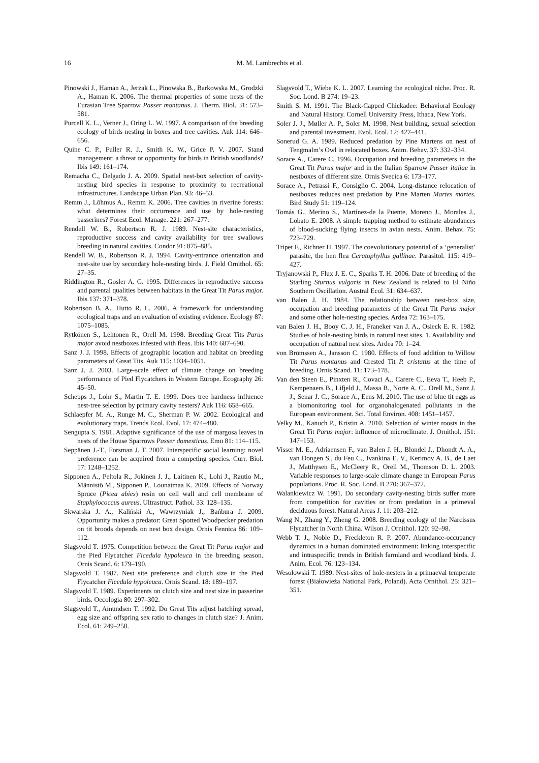16
M. M. Lambrechts et al.
Pinowski J., Haman A., Jerzak L., Pinowska B., Barkowska M., Grodzki A., Haman K. 2006. The thermal properties of some nests of the Eurasian Tree Sparrow Passer montanus. J. Therm. Biol. 31: 573–581.
Purcell K. L., Verner J., Oring L. W. 1997. A comparison of the breeding ecology of birds nesting in boxes and tree cavities. Auk 114: 646–656.
Quine C. P., Fuller R. J., Smith K. W., Grice P. V. 2007. Stand management: a threat or opportunity for birds in British woodlands? Ibis 149: 161–174.
Remacha C., Delgado J. A. 2009. Spatial nest-box selection of cavity-nesting bird species in response to proximity to recreational infrastructures. Landscape Urban Plan. 93: 46–53.
Remm J., Lõhmus A., Remm K. 2006. Tree cavities in riverine forests: what determines their occurrence and use by hole-nesting passerines? Forest Ecol. Manage. 221: 267–277.
Rendell W. B., Robertson R. J. 1989. Nest-site characteristics, reproductive success and cavity availability for tree swallows breeding in natural cavities. Condor 91: 875–885.
Rendell W. B., Robertson R. J. 1994. Cavity-entrance orientation and nest-site use by secondary hole-nesting birds. J. Field Ornithol. 65: 27–35.
Riddington R., Gosler A. G. 1995. Differences in reproductive success and parental qualities between habitats in the Great Tit Parus major. Ibis 137: 371–378.
Robertson B. A., Hutto R. L. 2006. A framework for understanding ecological traps and an evaluation of existing evidence. Ecology 87: 1075–1085.
Rytkönen S., Lehtonen R., Orell M. 1998. Breeding Great Tits Parus major avoid nestboxes infested with fleas. Ibis 140: 687–690.
Sanz J. J. 1998. Effects of geographic location and habitat on breeding parameters of Great Tits. Auk 115: 1034–1051.
Sanz J. J. 2003. Large-scale effect of climate change on breeding performance of Pied Flycatchers in Western Europe. Ecography 26: 45–50.
Schepps J., Lohr S., Martin T. E. 1999. Does tree hardness influence nest-tree selection by primary cavity nesters? Auk 116: 658–665.
Schlaepfer M. A., Runge M. C., Sherman P. W. 2002. Ecological and evolutionary traps. Trends Ecol. Evol. 17: 474–480.
Sengupta S. 1981. Adaptive significance of the use of margosa leaves in nests of the House Sparrows Passer domesticus. Emu 81: 114–115.
Seppänen J.-T., Forsman J. T. 2007. Interspecific social learning: novel preference can be acquired from a competing species. Curr. Biol. 17: 1248–1252.
Sipponen A., Peltola R., Jokinen J. J., Laitinen K., Lohi J., Rautio M., Männistö M., Sipponen P., Lounatmaa K. 2009. Effects of Norway Spruce (Picea abies) resin on cell wall and cell membrane of Staphylococcus aureus. Ultrastruct. Pathol. 33: 128–135.
Skwarska J. A., Kaliński A., Wawrzyniak J., Bańbura J. 2009. Opportunity makes a predator: Great Spotted Woodpecker predation on tit broods depends on nest box design. Ornis Fennica 86: 109–112.
Slagsvold T. 1975. Competition between the Great Tit Parus major and the Pied Flycatcher Ficedula hypoleuca in the breeding season. Ornis Scand. 6: 179–190.
Slagsvold T. 1987. Nest site preference and clutch size in the Pied Flycatcher Ficedula hypoleuca. Ornis Scand. 18: 189–197.
Slagsvold T. 1989. Experiments on clutch size and nest size in passerine birds. Oecologia 80: 297–302.
Slagsvold T., Amundsen T. 1992. Do Great Tits adjust hatching spread, egg size and offspring sex ratio to changes in clutch size? J. Anim. Ecol. 61: 249–258.
Slagsvold T., Wiebe K. L. 2007. Learning the ecological niche. Proc. R. Soc. Lond. B 274: 19–23.
Smith S. M. 1991. The Black-Capped Chickadee: Behavioral Ecology and Natural History. Cornell University Press, Ithaca, New York.
Soler J. J., Møller A. P., Soler M. 1998. Nest building, sexual selection and parental investment. Evol. Ecol. 12: 427–441.
Sonerud G. A. 1989. Reduced predation by Pine Martens on nest of Tengmalm’s Owl in relocated boxes. Anim. Behav. 37: 332–334.
Sorace A., Carere C. 1996. Occupation and breeding parameters in the Great Tit Parus major and in the Italian Sparrow Passer italiae in nestboxes of different size. Ornis Svecica 6: 173–177.
Sorace A., Petrassi F., Consiglio C. 2004. Long-distance relocation of nestboxes reduces nest predation by Pine Marten Martes martes. Bird Study 51: 119–124.
Tomás G., Merino S., Martínez-de la Puente, Moreno J., Morales J., Lobato E. 2008. A simple trapping method to estimate abundances of blood-sucking flying insects in avian nests. Anim. Behav. 75: 723–729.
Tripet F., Richner H. 1997. The coevolutionary potential of a ‘generalist’ parasite, the hen flea Ceratophyllus gallinae. Parasitol. 115: 419–427.
Tryjanowski P., Flux J. E. C., Sparks T. H. 2006. Date of breeding of the Starling Sturnus vulgaris in New Zealand is related to El Niño Southern Oscillation. Austral Ecol. 31: 634–637.
van Balen J. H. 1984. The relationship between nest-box size, occupation and breeding parameters of the Great Tit Parus major and some other hole-nesting species. Ardea 72: 163–175.
van Balen J. H., Booy C. J. H., Franeker van J. A., Osieck E. R. 1982. Studies of hole-nesting birds in natural nest sites. 1. Availability and occupation of natural nest sites. Ardea 70: 1–24.
von Brömssen A., Jansson C. 1980. Effects of food addition to Willow Tit Parus montanus and Crested Tit P. cristatus at the time of breeding. Ornis Scand. 11: 173–178.
Van den Steen E., Pinxten R., Covaci A., Carere C., Eeva T., Heeb P., Kempenaers B., Lifjeld J., Massa B., Norte A. C., Orell M., Sanz J. J., Senar J. C., Sorace A., Eens M. 2010. The use of blue tit eggs as a biomonitoring tool for organohalogenated pollutants in the European environment. Sci. Total Environ. 408: 1451–1457.
Velky M., Kanuch P., Kristin A. 2010. Selection of winter roosts in the Great Tit Parus major: influence of microclimate. J. Ornithol. 151: 147–153.
Visser M. E., Adriaensen F., van Balen J. H., Blondel J., Dhondt A. A., van Dongen S., du Feu C., Ivankina E. V., Kerimov A. B., de Laet J., Matthysen E., McCleery R., Orell M., Thomson D. L. 2003. Variable responses to large-scale climate change in European Parus populations. Proc. R. Soc. Lond. B 270: 367–372.
Walankiewicz W. 1991. Do secondary cavity-nesting birds suffer more from competition for cavities or from predation in a primeval deciduous forest. Natural Areas J. 11: 203–212.
Wang N., Zhang Y., Zheng G. 2008. Breeding ecology of the Narcissus Flycatcher in North China. Wilson J. Ornithol. 120: 92–98.
Webb T. J., Noble D., Freckleton R. P. 2007. Abundance-occupancy dynamics in a human dominated environment: linking interspecific and intraspecific trends in British farmland and woodland birds. J. Anim. Ecol. 76: 123–134.
Wesołowski T. 1989. Nest-sites of hole-nesters in a primaeval temperate forest (Białowieża National Park, Poland). Acta Ornithol. 25: 321–351.